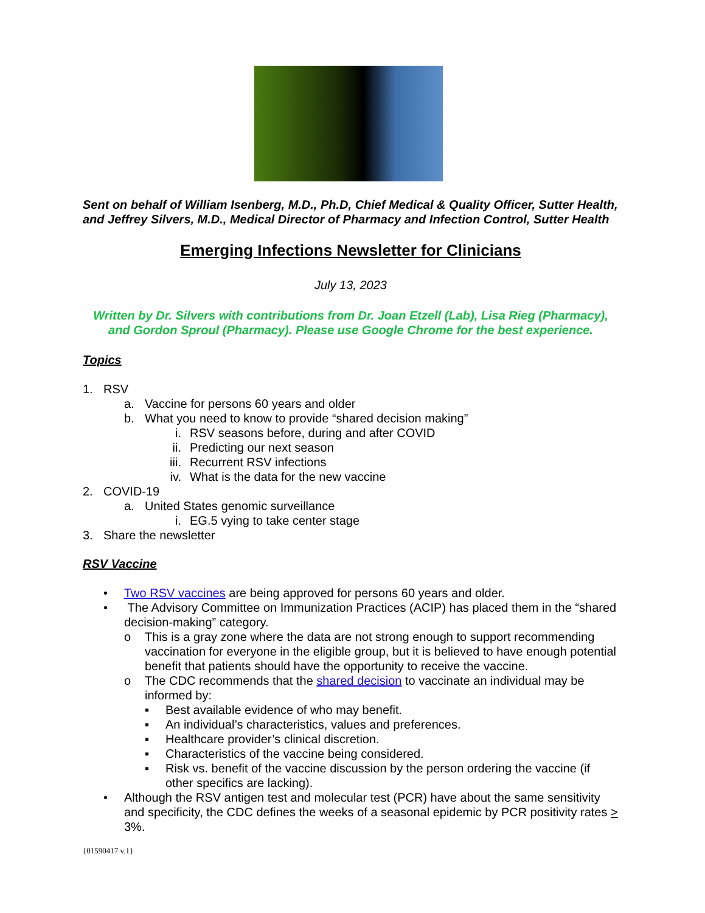Sent on behalf of William Isenberg, M.D., Ph.D, Chief Medical & Quality Officer, Sutter Health, and Jeffrey Silvers, M.D., Medical Director of Pharmacy and Infection Control, Sutter Health
Emerging Infections Newsletter for Clinicians
July 13, 2023
Written by Dr. Silvers with contributions from Dr. Joan Etzell (Lab), Lisa Rieg (Pharmacy), and Gordon Sproul (Pharmacy). Please use Google Chrome for the best experience.
Topics
1. RSV
a. Vaccine for persons 60 years and older
b. What you need to know to provide “shared decision making”
i. RSV seasons before, during and after COVID
ii. Predicting our next season
iii. Recurrent RSV infections
iv. What is the data for the new vaccine
2. COVID-19
a. United States genomic surveillance
i. EG.5 vying to take center stage
3. Share the newsletter
RSV Vaccine
• Two RSV vaccines are being approved for persons 60 years and older.
• The Advisory Committee on Immunization Practices (ACIP) has placed them in the “shared decision-making” category.
o This is a gray zone where the data are not strong enough to support recommending vaccination for everyone in the eligible group, but it is believed to have enough potential benefit that patients should have the opportunity to receive the vaccine.
o The CDC recommends that the shared decision to vaccinate an individual may be informed by:
▪ Best available evidence of who may benefit.
▪ An individual’s characteristics, values and preferences.
▪ Healthcare provider’s clinical discretion.
▪ Characteristics of the vaccine being considered.
▪ Risk vs. benefit of the vaccine discussion by the person ordering the vaccine (if other specifics are lacking).
• Although the RSV antigen test and molecular test (PCR) have about the same sensitivity and specificity, the CDC defines the weeks of a seasonal epidemic by PCR positivity rates > 3%.
{01590417 v.1}